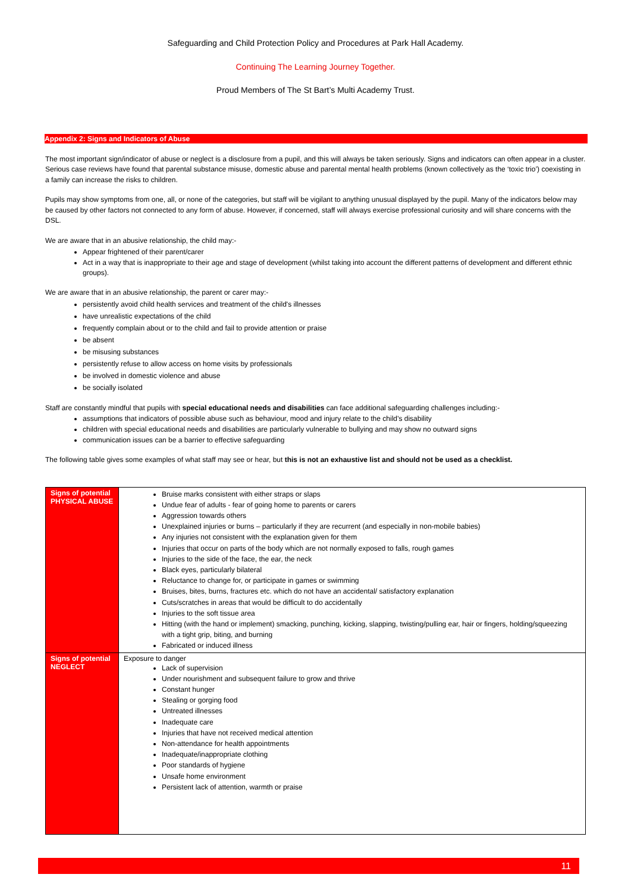Safeguarding and Child Protection Policy and Procedures at Park Hall Academy.
Continuing The Learning Journey Together.
Proud Members of The St Bart’s Multi Academy Trust.
Appendix 2: Signs and Indicators of Abuse
The most important sign/indicator of abuse or neglect is a disclosure from a pupil, and this will always be taken seriously. Signs and indicators can often appear in a cluster. Serious case reviews have found that parental substance misuse, domestic abuse and parental mental health problems (known collectively as the ‘toxic trio’) coexisting in a family can increase the risks to children.
Pupils may show symptoms from one, all, or none of the categories, but staff will be vigilant to anything unusual displayed by the pupil. Many of the indicators below may be caused by other factors not connected to any form of abuse. However, if concerned, staff will always exercise professional curiosity and will share concerns with the DSL.
We are aware that in an abusive relationship, the child may:-
Appear frightened of their parent/carer
Act in a way that is inappropriate to their age and stage of development (whilst taking into account the different patterns of development and different ethnic groups).
We are aware that in an abusive relationship, the parent or carer may:-
persistently avoid child health services and treatment of the child's illnesses
have unrealistic expectations of the child
frequently complain about or to the child and fail to provide attention or praise
be absent
be misusing substances
persistently refuse to allow access on home visits by professionals
be involved in domestic violence and abuse
be socially isolated
Staff are constantly mindful that pupils with special educational needs and disabilities can face additional safeguarding challenges including:-
assumptions that indicators of possible abuse such as behaviour, mood and injury relate to the child’s disability
children with special educational needs and disabilities are particularly vulnerable to bullying and may show no outward signs
communication issues can be a barrier to effective safeguarding
The following table gives some examples of what staff may see or hear, but this is not an exhaustive list and should not be used as a checklist.
| Signs of potential PHYSICAL ABUSE | Bruise marks consistent with either straps or slaps Undue fear of adults - fear of going home to parents or carers Aggression towards others Unexplained injuries or burns – particularly if they are recurrent (and especially in non-mobile babies) Any injuries not consistent with the explanation given for them Injuries that occur on parts of the body which are not normally exposed to falls, rough games Injuries to the side of the face, the ear, the neck Black eyes, particularly bilateral Reluctance to change for, or participate in games or swimming Bruises, bites, burns, fractures etc. which do not have an accidental/ satisfactory explanation Cuts/scratches in areas that would be difficult to do accidentally Injuries to the soft tissue area Hitting (with the hand or implement) smacking, punching, kicking, slapping, twisting/pulling ear, hair or fingers, holding/squeezing with a tight grip, biting, and burning Fabricated or induced illness |
| Signs of potential NEGLECT | Exposure to danger Lack of supervision Under nourishment and subsequent failure to grow and thrive Constant hunger Stealing or gorging food Untreated illnesses Inadequate care Injuries that have not received medical attention Non-attendance for health appointments Inadequate/inappropriate clothing Poor standards of hygiene Unsafe home environment Persistent lack of attention, warmth or praise |
11